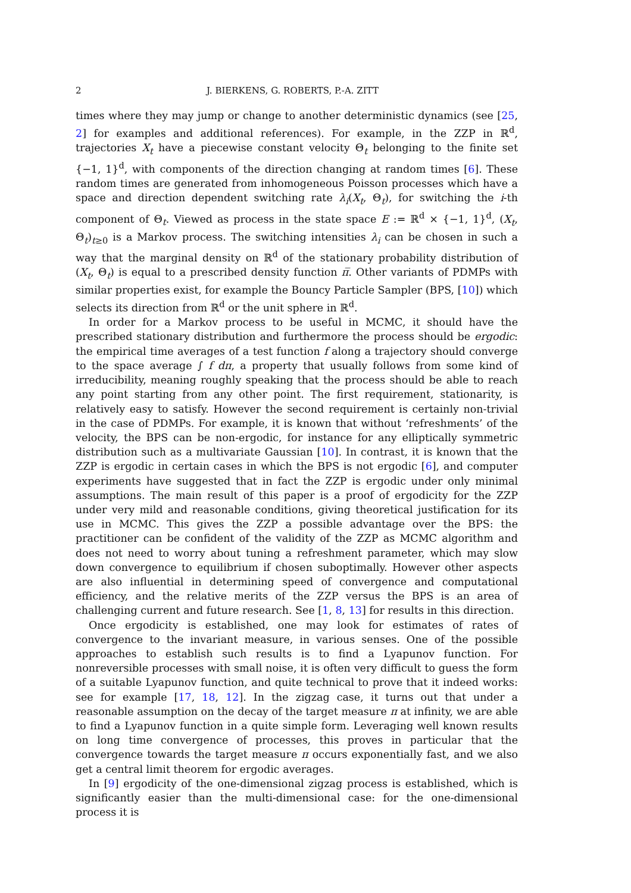2 J. BIERKENS, G. ROBERTS, P.-A. ZITT
times where they may jump or change to another deterministic dynamics (see [25, 2] for examples and additional references). For example, in the ZZP in ℝ<sup>d</sup>, trajectories X<sub>t</sub> have a piecewise constant velocity Θ<sub>t</sub> belonging to the finite set {−1, 1}<sup>d</sup>, with components of the direction changing at random times [6]. These random times are generated from inhomogeneous Poisson processes which have a space and direction dependent switching rate λ<sub>i</sub>(X<sub>t</sub>, Θ<sub>t</sub>), for switching the i-th component of Θ<sub>t</sub>. Viewed as process in the state space E := ℝ<sup>d</sup> × {−1, 1}<sup>d</sup>, (X<sub>t</sub>, Θ<sub>t</sub>)<sub>t≥0</sub> is a Markov process. The switching intensities λ<sub>i</sub> can be chosen in such a way that the marginal density on ℝ<sup>d</sup> of the stationary probability distribution of (X<sub>t</sub>, Θ<sub>t</sub>) is equal to a prescribed density function π̅. Other variants of PDMPs with similar properties exist, for example the Bouncy Particle Sampler (BPS, [10]) which selects its direction from ℝ<sup>d</sup> or the unit sphere in ℝ<sup>d</sup>.
In order for a Markov process to be useful in MCMC, it should have the prescribed stationary distribution and furthermore the process should be ergodic: the empirical time averages of a test function f along a trajectory should converge to the space average ∫ f dπ, a property that usually follows from some kind of irreducibility, meaning roughly speaking that the process should be able to reach any point starting from any other point. The first requirement, stationarity, is relatively easy to satisfy. However the second requirement is certainly non-trivial in the case of PDMPs. For example, it is known that without ‘refreshments’ of the velocity, the BPS can be non-ergodic, for instance for any elliptically symmetric distribution such as a multivariate Gaussian [10]. In contrast, it is known that the ZZP is ergodic in certain cases in which the BPS is not ergodic [6], and computer experiments have suggested that in fact the ZZP is ergodic under only minimal assumptions. The main result of this paper is a proof of ergodicity for the ZZP under very mild and reasonable conditions, giving theoretical justification for its use in MCMC. This gives the ZZP a possible advantage over the BPS: the practitioner can be confident of the validity of the ZZP as MCMC algorithm and does not need to worry about tuning a refreshment parameter, which may slow down convergence to equilibrium if chosen suboptimally. However other aspects are also influential in determining speed of convergence and computational efficiency, and the relative merits of the ZZP versus the BPS is an area of challenging current and future research. See [1, 8, 13] for results in this direction.
Once ergodicity is established, one may look for estimates of rates of convergence to the invariant measure, in various senses. One of the possible approaches to establish such results is to find a Lyapunov function. For nonreversible processes with small noise, it is often very difficult to guess the form of a suitable Lyapunov function, and quite technical to prove that it indeed works: see for example [17, 18, 12]. In the zigzag case, it turns out that under a reasonable assumption on the decay of the target measure π at infinity, we are able to find a Lyapunov function in a quite simple form. Leveraging well known results on long time convergence of processes, this proves in particular that the convergence towards the target measure π occurs exponentially fast, and we also get a central limit theorem for ergodic averages.
In [9] ergodicity of the one-dimensional zigzag process is established, which is significantly easier than the multi-dimensional case: for the one-dimensional process it is